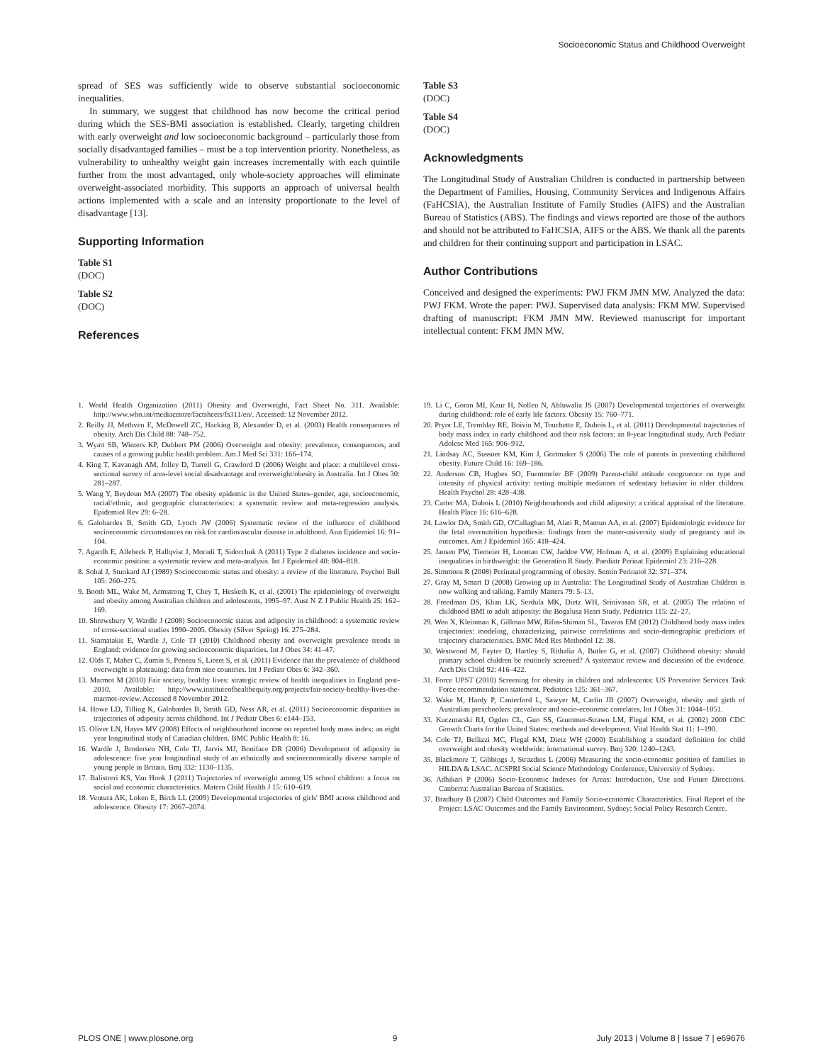Socioeconomic Status and Childhood Overweight
spread of SES was sufficiently wide to observe substantial socioeconomic inequalities.
In summary, we suggest that childhood has now become the critical period during which the SES-BMI association is established. Clearly, targeting children with early overweight and low socioeconomic background – particularly those from socially disadvantaged families – must be a top intervention priority. Nonetheless, as vulnerability to unhealthy weight gain increases incrementally with each quintile further from the most advantaged, only whole-society approaches will eliminate overweight-associated morbidity. This supports an approach of universal health actions implemented with a scale and an intensity proportionate to the level of disadvantage [13].
Supporting Information
Table S1
(DOC)
Table S2
(DOC)
References
Table S3
(DOC)
Table S4
(DOC)
Acknowledgments
The Longitudinal Study of Australian Children is conducted in partnership between the Department of Families, Housing, Community Services and Indigenous Affairs (FaHCSIA), the Australian Institute of Family Studies (AIFS) and the Australian Bureau of Statistics (ABS). The findings and views reported are those of the authors and should not be attributed to FaHCSIA, AIFS or the ABS. We thank all the parents and children for their continuing support and participation in LSAC.
Author Contributions
Conceived and designed the experiments: PWJ FKM JMN MW. Analyzed the data: PWJ FKM. Wrote the paper: PWJ. Supervised data analysis: FKM MW. Supervised drafting of manuscript: FKM JMN MW. Reviewed manuscript for important intellectual content: FKM JMN MW.
1. World Health Organization (2011) Obesity and Overweight, Fact Sheet No. 311. Available: http://www.who.int/mediacentre/factsheets/fs311/en/. Accessed: 12 November 2012.
2. Reilly JJ, Methven E, McDowell ZC, Hacking B, Alexander D, et al. (2003) Health consequences of obesity. Arch Dis Child 88: 748–752.
3. Wyatt SB, Winters KP, Dubbert PM (2006) Overweight and obesity: prevalence, consequences, and causes of a growing public health problem. Am J Med Sci 331: 166–174.
4. King T, Kavanagh AM, Jolley D, Turrell G, Crawford D (2006) Weight and place: a multilevel cross-sectional survey of area-level social disadvantage and overweight/obesity in Australia. Int J Obes 30: 281–287.
5. Wang Y, Beydoun MA (2007) The obesity epidemic in the United States–gender, age, socioeconomic, racial/ethnic, and geographic characteristics: a systematic review and meta-regression analysis. Epidemiol Rev 29: 6–28.
6. Galobardes B, Smith GD, Lynch JW (2006) Systematic review of the influence of childhood socioeconomic circumstances on risk for cardiovascular disease in adulthood. Ann Epidemiol 16: 91–104.
7. Agardh E, Allebeck P, Hallqvist J, Moradi T, Sidorchuk A (2011) Type 2 diabetes incidence and socio-economic position: a systematic review and meta-analysis. Int J Epidemiol 40: 804–818.
8. Sobal J, Stunkard AJ (1989) Socioeconomic status and obesity: a review of the literature. Psychol Bull 105: 260–275.
9. Booth ML, Wake M, Armstrong T, Chey T, Hesketh K, et al. (2001) The epidemiology of overweight and obesity among Australian children and adolescents, 1995–97. Aust N Z J Public Health 25: 162–169.
10. Shrewsbury V, Wardle J (2008) Socioeconomic status and adiposity in childhood: a systematic review of cross-sectional studies 1990–2005. Obesity (Silver Spring) 16: 275–284.
11. Stamatakis E, Wardle J, Cole TJ (2010) Childhood obesity and overweight prevalence trends in England: evidence for growing socioeconomic disparities. Int J Obes 34: 41–47.
12. Olds T, Maher C, Zumin S, Peneau S, Lioret S, et al. (2011) Evidence that the prevalence of childhood overweight is plateauing: data from nine countries. Int J Pediatr Obes 6: 342–360.
13. Marmot M (2010) Fair society, healthy lives: strategic review of health inequalities in England post-2010. Available: http://www.instituteofhealthequity.org/projects/fair-society-healthy-lives-the-marmot-review. Accessed 8 November 2012.
14. Howe LD, Tilling K, Galobardes B, Smith GD, Ness AR, et al. (2011) Socioeconomic disparities in trajectories of adiposity across childhood. Int J Pediatr Obes 6: e144–153.
15. Oliver LN, Hayes MV (2008) Effects of neighbourhood income on reported body mass index: an eight year longitudinal study of Canadian children. BMC Public Health 8: 16.
16. Wardle J, Brodersen NH, Cole TJ, Jarvis MJ, Boniface DR (2006) Development of adiposity in adolescence: five year longitudinal study of an ethnically and socioeconomically diverse sample of young people in Britain. Bmj 332: 1130–1135.
17. Balistreri KS, Van Hook J (2011) Trajectories of overweight among US school children: a focus on social and economic characteristics. Matern Child Health J 15: 610–619.
18. Ventura AK, Loken E, Birch LL (2009) Developmental trajectories of girls' BMI across childhood and adolescence. Obesity 17: 2067–2074.
19. Li C, Goran MI, Kaur H, Nollen N, Ahluwalia JS (2007) Developmental trajectories of overweight during childhood: role of early life factors. Obesity 15: 760–771.
20. Pryor LE, Tremblay RE, Boivin M, Touchette E, Dubois L, et al. (2011) Developmental trajectories of body mass index in early childhood and their risk factors: an 8-year longitudinal study. Arch Pediatr Adolesc Med 165: 906–912.
21. Lindsay AC, Sussner KM, Kim J, Gortmaker S (2006) The role of parents in preventing childhood obesity. Future Child 16: 169–186.
22. Anderson CB, Hughes SO, Fuemmeler BF (2009) Parent-child attitude congruence on type and intensity of physical activity: testing multiple mediators of sedentary behavior in older children. Health Psychol 28: 428–438.
23. Carter MA, Dubois L (2010) Neighbourhoods and child adiposity: a critical appraisal of the literature. Health Place 16: 616–628.
24. Lawlor DA, Smith GD, O'Callaghan M, Alati R, Mamun AA, et al. (2007) Epidemiologic evidence for the fetal overnutrition hypothesis: findings from the mater-university study of pregnancy and its outcomes. Am J Epidemiol 165: 418–424.
25. Jansen PW, Tiemeier H, Looman CW, Jaddoe VW, Hofman A, et al. (2009) Explaining educational inequalities in birthweight: the Generation R Study. Paediatr Perinat Epidemiol 23: 216–228.
26. Simmons R (2008) Perinatal programming of obesity. Semin Perinatol 32: 371–374.
27. Gray M, Smart D (2008) Growing up in Australia: The Longitudinal Study of Australian Children is now walking and talking. Family Matters 79: 5–13.
28. Freedman DS, Khan LK, Serdula MK, Dietz WH, Srinivasan SR, et al. (2005) The relation of childhood BMI to adult adiposity: the Bogalusa Heart Study. Pediatrics 115: 22–27.
29. Wen X, Kleinman K, Gillman MW, Rifas-Shiman SL, Taveras EM (2012) Childhood body mass index trajectories: modeling, characterizing, pairwise correlations and socio-demographic predictors of trajectory characteristics. BMC Med Res Methodol 12: 38.
30. Westwood M, Fayter D, Hartley S, Rithalia A, Butler G, et al. (2007) Childhood obesity: should primary school children be routinely screened? A systematic review and discussion of the evidence. Arch Dis Child 92: 416–422.
31. Force UPST (2010) Screening for obesity in children and adolescents: US Preventive Services Task Force recommendation statement. Pediatrics 125: 361–367.
32. Wake M, Hardy P, Canterford L, Sawyer M, Carlin JB (2007) Overweight, obesity and girth of Australian preschoolers: prevalence and socio-economic correlates. Int J Obes 31: 1044–1051.
33. Kuczmarski RJ, Ogden CL, Guo SS, Grummer-Strawn LM, Flegal KM, et al. (2002) 2000 CDC Growth Charts for the United States: methods and development. Vital Health Stat 11: 1–190.
34. Cole TJ, Bellizzi MC, Flegal KM, Dietz WH (2000) Establishing a standard definition for child overweight and obesity worldwide: international survey. Bmj 320: 1240–1243.
35. Blackmore T, Gibbings J, Strazdins L (2006) Measuring the socio-economic position of families in HILDA & LSAC. ACSPRI Social Science Methodology Conference, University of Sydney.
36. Adhikari P (2006) Socio-Economic Indexes for Areas: Introduction, Use and Future Directions. Canberra: Australian Bureau of Statistics.
37. Bradbury B (2007) Child Outcomes and Family Socio-economic Characteristics. Final Report of the Project: LSAC Outcomes and the Family Environment. Sydney: Social Policy Research Centre.
PLOS ONE | www.plosone.org 9 July 2013 | Volume 8 | Issue 7 | e69676